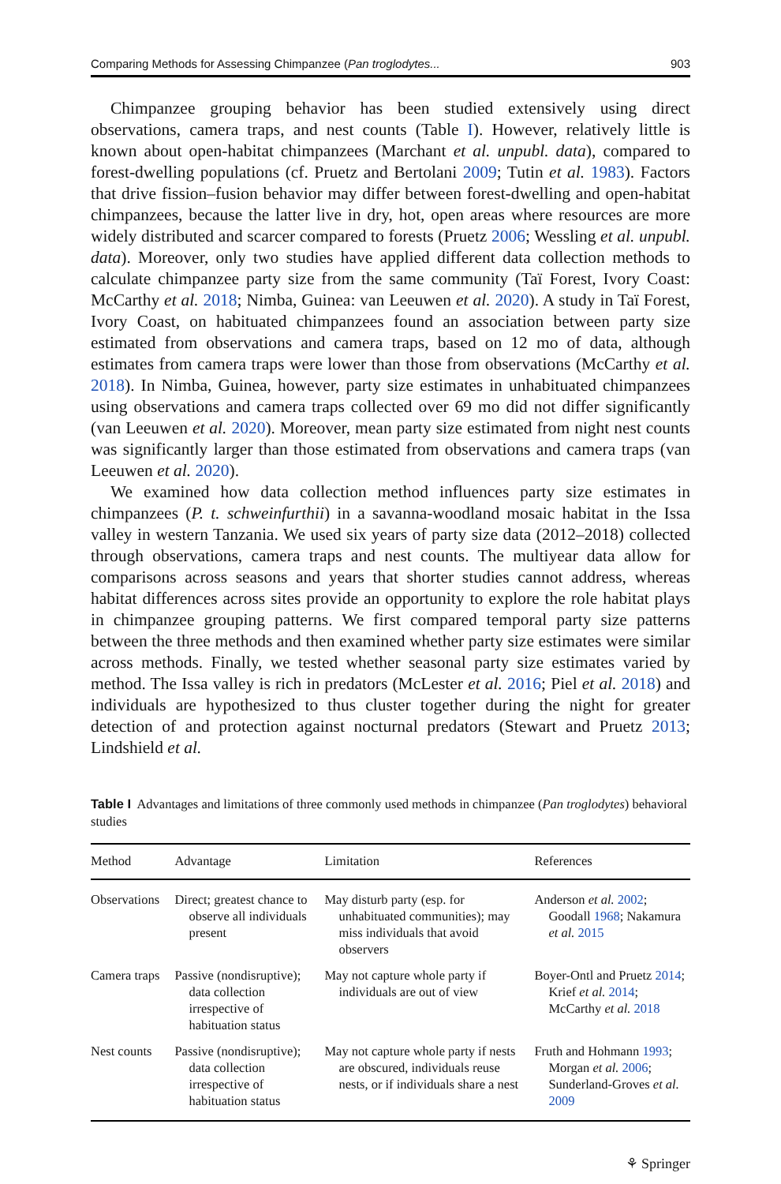Comparing Methods for Assessing Chimpanzee (Pan troglodytes... 903
Chimpanzee grouping behavior has been studied extensively using direct observations, camera traps, and nest counts (Table I). However, relatively little is known about open-habitat chimpanzees (Marchant et al. unpubl. data), compared to forest-dwelling populations (cf. Pruetz and Bertolani 2009; Tutin et al. 1983). Factors that drive fission–fusion behavior may differ between forest-dwelling and open-habitat chimpanzees, because the latter live in dry, hot, open areas where resources are more widely distributed and scarcer compared to forests (Pruetz 2006; Wessling et al. unpubl. data). Moreover, only two studies have applied different data collection methods to calculate chimpanzee party size from the same community (Taï Forest, Ivory Coast: McCarthy et al. 2018; Nimba, Guinea: van Leeuwen et al. 2020). A study in Taï Forest, Ivory Coast, on habituated chimpanzees found an association between party size estimated from observations and camera traps, based on 12 mo of data, although estimates from camera traps were lower than those from observations (McCarthy et al. 2018). In Nimba, Guinea, however, party size estimates in unhabituated chimpanzees using observations and camera traps collected over 69 mo did not differ significantly (van Leeuwen et al. 2020). Moreover, mean party size estimated from night nest counts was significantly larger than those estimated from observations and camera traps (van Leeuwen et al. 2020).
We examined how data collection method influences party size estimates in chimpanzees (P. t. schweinfurthii) in a savanna-woodland mosaic habitat in the Issa valley in western Tanzania. We used six years of party size data (2012–2018) collected through observations, camera traps and nest counts. The multiyear data allow for comparisons across seasons and years that shorter studies cannot address, whereas habitat differences across sites provide an opportunity to explore the role habitat plays in chimpanzee grouping patterns. We first compared temporal party size patterns between the three methods and then examined whether party size estimates were similar across methods. Finally, we tested whether seasonal party size estimates varied by method. The Issa valley is rich in predators (McLester et al. 2016; Piel et al. 2018) and individuals are hypothesized to thus cluster together during the night for greater detection of and protection against nocturnal predators (Stewart and Pruetz 2013; Lindshield et al.
Table I Advantages and limitations of three commonly used methods in chimpanzee (Pan troglodytes) behavioral studies
| Method | Advantage | Limitation | References |
| --- | --- | --- | --- |
| Observations | Direct; greatest chance to observe all individuals present | May disturb party (esp. for unhabituated communities); may miss individuals that avoid observers | Anderson et al. 2002 ; Goodall 1968 ; Nakamura et al. 2015 |
| Camera traps | Passive (nondisruptive); data collection irrespective of habituation status | May not capture whole party if individuals are out of view | Boyer-Ontl and Pruetz 2014 ; Krief et al. 2014 ; McCarthy et al. 2018 |
| Nest counts | Passive (nondisruptive); data collection irrespective of habituation status | May not capture whole party if nests are obscured, individuals reuse nests, or if individuals share a nest | Fruth and Hohmann 1993 ; Morgan et al. 2006 ; Sunderland-Groves et al. 2009 |
⚘ Springer